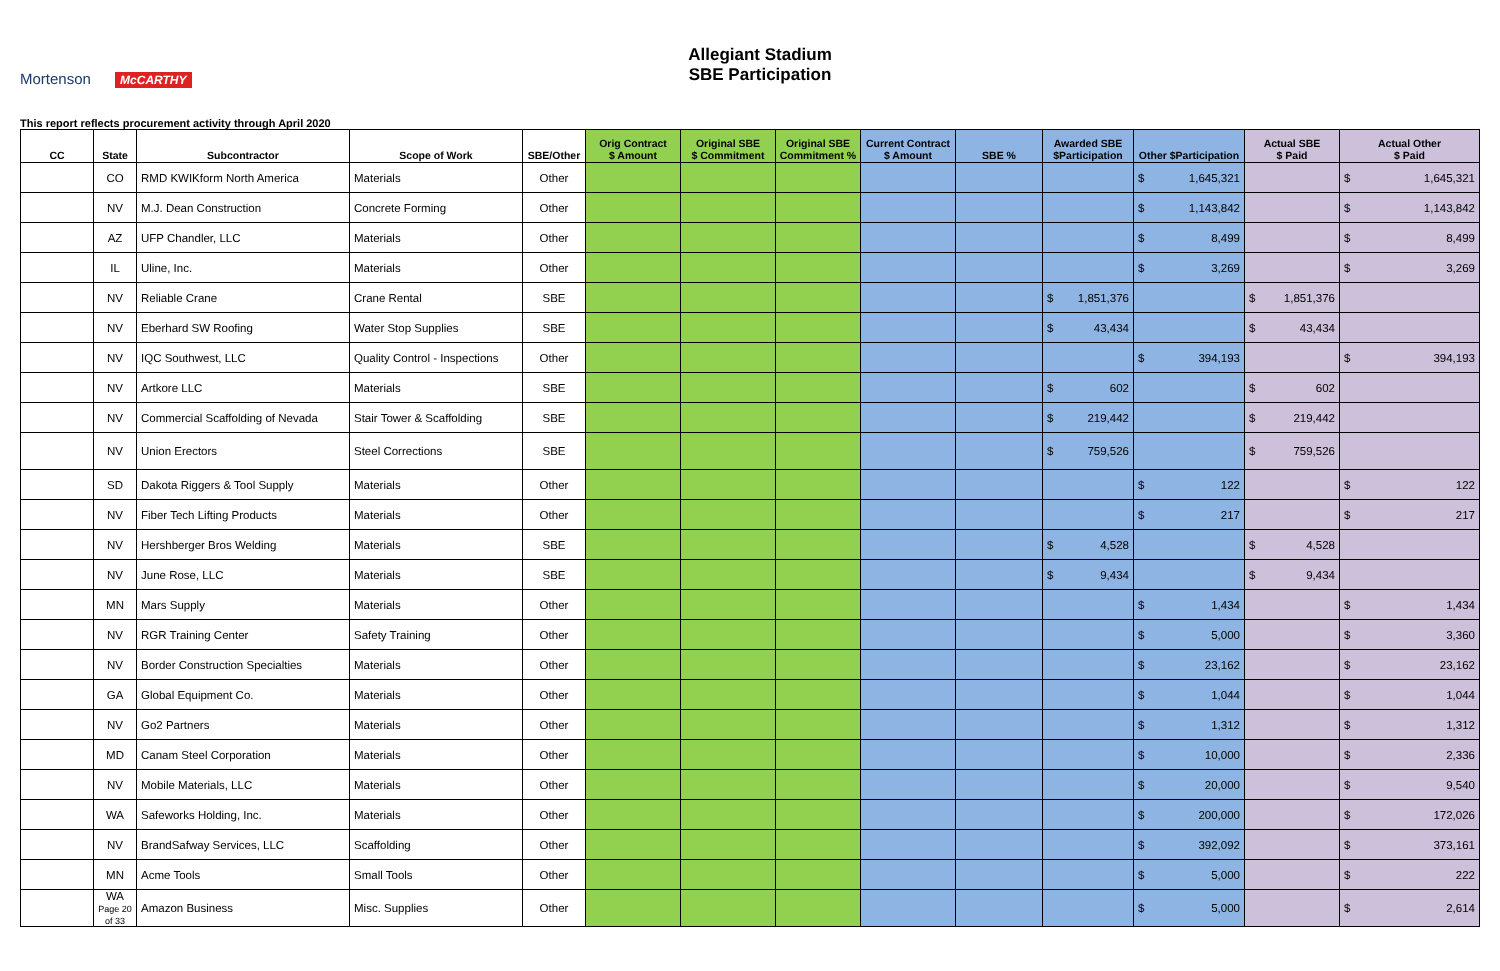Mortenson McCARTHY
Allegiant Stadium
SBE Participation
This report reflects procurement activity through April 2020
| CC | State | Subcontractor | Scope of Work | SBE/Other | Orig Contract $ Amount | Original SBE $ Commitment | Original SBE Commitment % | Current Contract $ Amount | SBE % | Awarded SBE $Participation | Other $Participation | Actual SBE $ Paid | Actual Other $ Paid |
| --- | --- | --- | --- | --- | --- | --- | --- | --- | --- | --- | --- | --- | --- |
| | CO | RMD KWIKform North America | Materials | Other | | | | | | | $ 1,645,321 | | $ 1,645,321 |
| | NV | M.J. Dean Construction | Concrete Forming | Other | | | | | | | $ 1,143,842 | | $ 1,143,842 |
| | AZ | UFP Chandler, LLC | Materials | Other | | | | | | | $ 8,499 | | $ 8,499 |
| | IL | Uline, Inc. | Materials | Other | | | | | | | $ 3,269 | | $ 3,269 |
| | NV | Reliable Crane | Crane Rental | SBE | | | | | | $ 1,851,376 | | $ 1,851,376 | |
| | NV | Eberhard SW Roofing | Water Stop Supplies | SBE | | | | | | $ 43,434 | | $ 43,434 | |
| | NV | IQC Southwest, LLC | Quality Control - Inspections | Other | | | | | | | $ 394,193 | | $ 394,193 |
| | NV | Artkore LLC | Materials | SBE | | | | | | $ 602 | | $ 602 | |
| | NV | Commercial Scaffolding of Nevada | Stair Tower & Scaffolding | SBE | | | | | | $ 219,442 | | $ 219,442 | |
| | NV | Union Erectors | Steel Corrections | SBE | | | | | | $ 759,526 | | $ 759,526 | |
| | SD | Dakota Riggers & Tool Supply | Materials | Other | | | | | | | $ 122 | | $ 122 |
| | NV | Fiber Tech Lifting Products | Materials | Other | | | | | | | $ 217 | | $ 217 |
| | NV | Hershberger Bros Welding | Materials | SBE | | | | | | $ 4,528 | | $ 4,528 | |
| | NV | June Rose, LLC | Materials | SBE | | | | | | $ 9,434 | | $ 9,434 | |
| | MN | Mars Supply | Materials | Other | | | | | | | $ 1,434 | | $ 1,434 |
| | NV | RGR Training Center | Safety Training | Other | | | | | | | $ 5,000 | | $ 3,360 |
| | NV | Border Construction Specialties | Materials | Other | | | | | | | $ 23,162 | | $ 23,162 |
| | GA | Global Equipment Co. | Materials | Other | | | | | | | $ 1,044 | | $ 1,044 |
| | NV | Go2 Partners | Materials | Other | | | | | | | $ 1,312 | | $ 1,312 |
| | MD | Canam Steel Corporation | Materials | Other | | | | | | | $ 10,000 | | $ 2,336 |
| | NV | Mobile Materials, LLC | Materials | Other | | | | | | | $ 20,000 | | $ 9,540 |
| | WA | Safeworks Holding, Inc. | Materials | Other | | | | | | | $ 200,000 | | $ 172,026 |
| | NV | BrandSafway Services, LLC | Scaffolding | Other | | | | | | | $ 392,092 | | $ 373,161 |
| | MN | Acme Tools | Small Tools | Other | | | | | | | $ 5,000 | | $ 222 |
| | WA Page 20 of 33 | Amazon Business | Misc. Supplies | Other | | | | | | | $ 5,000 | | $ 2,614 |